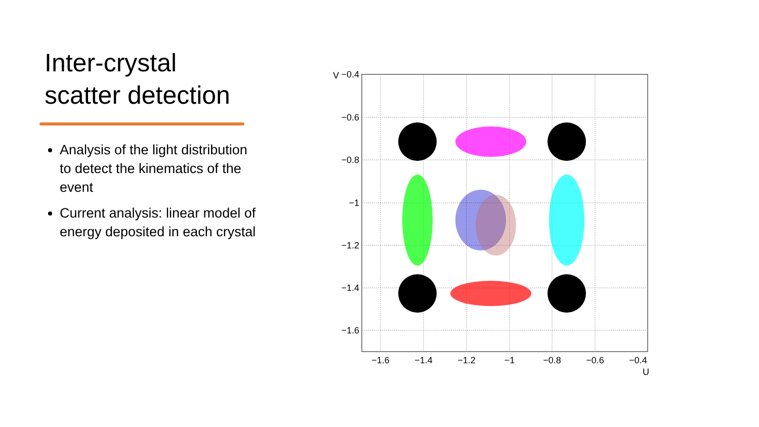Inter-crystal scatter detection
Analysis of the light distribution to detect the kinematics of the event
Current analysis: linear model of energy deposited in each crystal
−0.4
−0.6
−0.8
−1
−1.2
−1.4
−1.6
−1.6
−1.4
−1.2
−1
−0.8
−0.6
−0.4
U
V